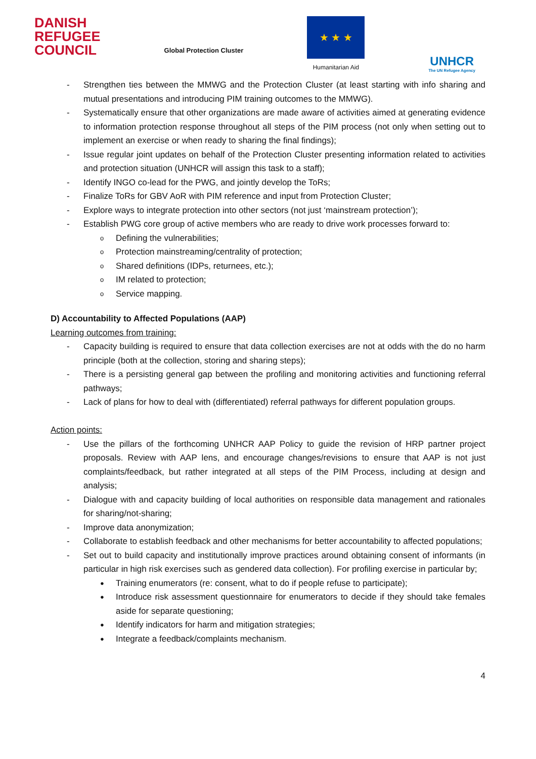DANISH
REFUGEE
COUNCIL
Global Protection Cluster
★ ★ ★
Humanitarian Aid
UNHCR
The UN Refugee Agency
- Strengthen ties between the MMWG and the Protection Cluster (at least starting with info sharing and mutual presentations and introducing PIM training outcomes to the MMWG).
- Systematically ensure that other organizations are made aware of activities aimed at generating evidence to information protection response throughout all steps of the PIM process (not only when setting out to implement an exercise or when ready to sharing the final findings);
- Issue regular joint updates on behalf of the Protection Cluster presenting information related to activities and protection situation (UNHCR will assign this task to a staff);
- Identify INGO co-lead for the PWG, and jointly develop the ToRs;
- Finalize ToRs for GBV AoR with PIM reference and input from Protection Cluster;
- Explore ways to integrate protection into other sectors (not just ‘mainstream protection’);
- Establish PWG core group of active members who are ready to drive work processes forward to:
o Defining the vulnerabilities;
o Protection mainstreaming/centrality of protection;
o Shared definitions (IDPs, returnees, etc.);
o IM related to protection;
o Service mapping.
D) Accountability to Affected Populations (AAP)
Learning outcomes from training:
- Capacity building is required to ensure that data collection exercises are not at odds with the do no harm principle (both at the collection, storing and sharing steps);
- There is a persisting general gap between the profiling and monitoring activities and functioning referral pathways;
- Lack of plans for how to deal with (differentiated) referral pathways for different population groups.
Action points:
- Use the pillars of the forthcoming UNHCR AAP Policy to guide the revision of HRP partner project proposals. Review with AAP lens, and encourage changes/revisions to ensure that AAP is not just complaints/feedback, but rather integrated at all steps of the PIM Process, including at design and analysis;
- Dialogue with and capacity building of local authorities on responsible data management and rationales for sharing/not-sharing;
- Improve data anonymization;
- Collaborate to establish feedback and other mechanisms for better accountability to affected populations;
- Set out to build capacity and institutionally improve practices around obtaining consent of informants (in particular in high risk exercises such as gendered data collection). For profiling exercise in particular by;
● Training enumerators (re: consent, what to do if people refuse to participate);
● Introduce risk assessment questionnaire for enumerators to decide if they should take females aside for separate questioning;
● Identify indicators for harm and mitigation strategies;
● Integrate a feedback/complaints mechanism.
4